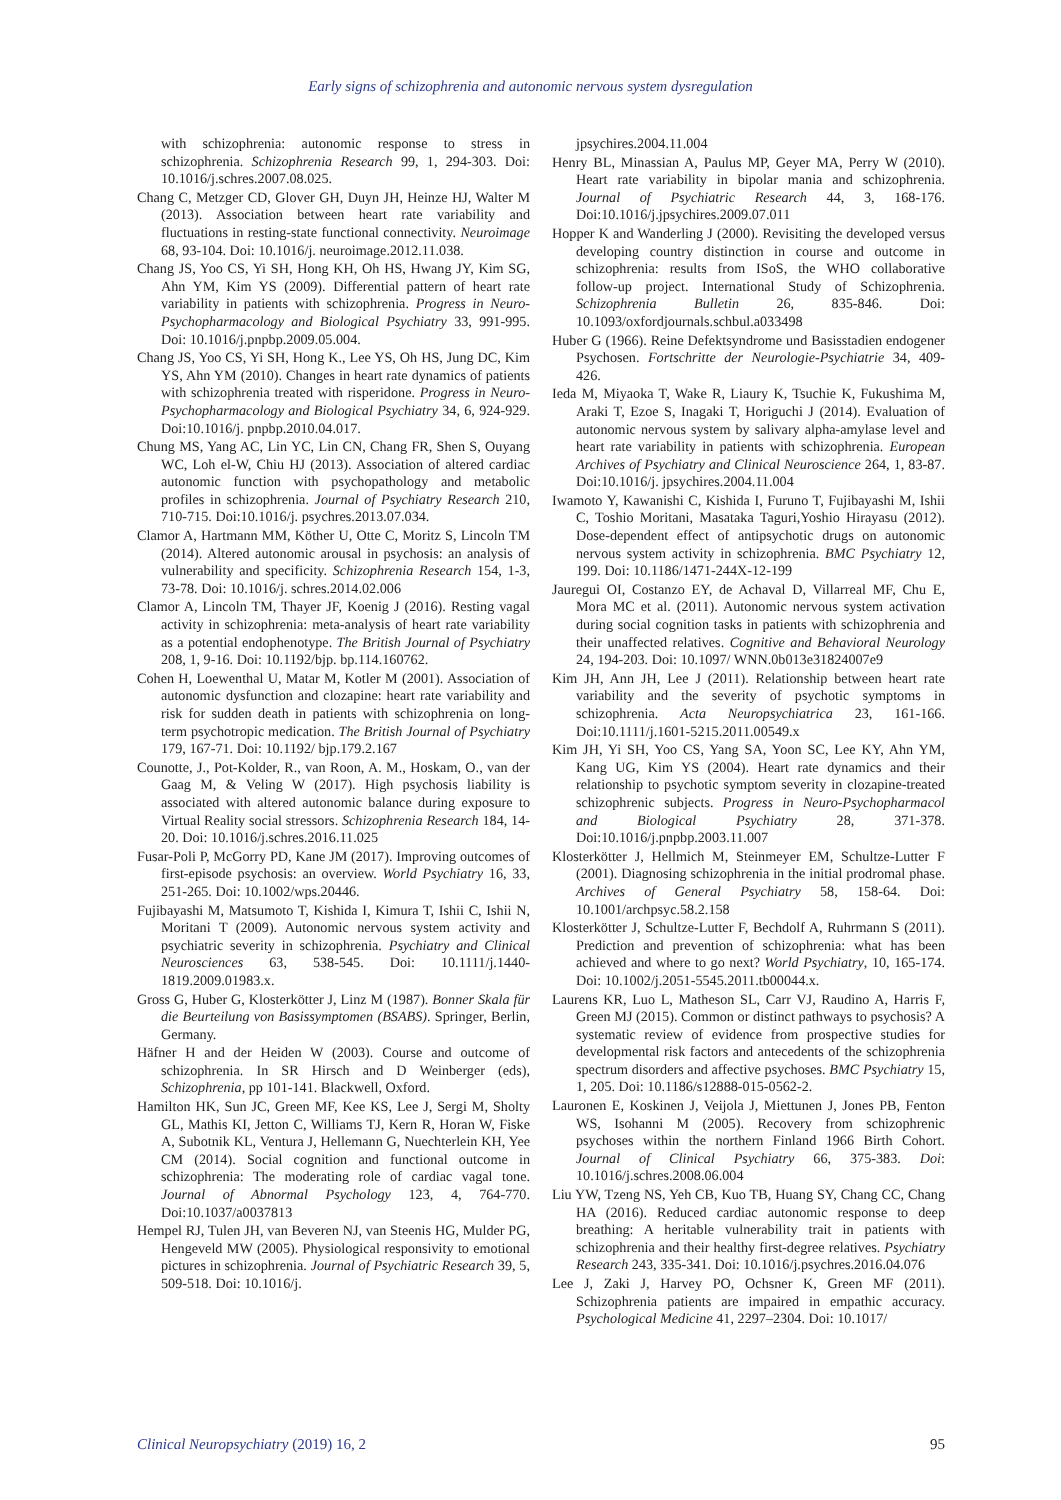Early signs of schizophrenia and autonomic nervous system dysregulation
with schizophrenia: autonomic response to stress in schizophrenia. Schizophrenia Research 99, 1, 294-303. Doi: 10.1016/j.schres.2007.08.025.
Chang C, Metzger CD, Glover GH, Duyn JH, Heinze HJ, Walter M (2013). Association between heart rate variability and fluctuations in resting-state functional connectivity. Neuroimage 68, 93-104. Doi: 10.1016/j. neuroimage.2012.11.038.
Chang JS, Yoo CS, Yi SH, Hong KH, Oh HS, Hwang JY, Kim SG, Ahn YM, Kim YS (2009). Differential pattern of heart rate variability in patients with schizophrenia. Progress in Neuro-Psychopharmacology and Biological Psychiatry 33, 991-995. Doi: 10.1016/j.pnpbp.2009.05.004.
Chang JS, Yoo CS, Yi SH, Hong K., Lee YS, Oh HS, Jung DC, Kim YS, Ahn YM (2010). Changes in heart rate dynamics of patients with schizophrenia treated with risperidone. Progress in Neuro-Psychopharmacology and Biological Psychiatry 34, 6, 924-929. Doi:10.1016/j. pnpbp.2010.04.017.
Chung MS, Yang AC, Lin YC, Lin CN, Chang FR, Shen S, Ouyang WC, Loh el-W, Chiu HJ (2013). Association of altered cardiac autonomic function with psychopathology and metabolic profiles in schizophrenia. Journal of Psychiatry Research 210, 710-715. Doi:10.1016/j. psychres.2013.07.034.
Clamor A, Hartmann MM, Köther U, Otte C, Moritz S, Lincoln TM (2014). Altered autonomic arousal in psychosis: an analysis of vulnerability and specificity. Schizophrenia Research 154, 1-3, 73-78. Doi: 10.1016/j. schres.2014.02.006
Clamor A, Lincoln TM, Thayer JF, Koenig J (2016). Resting vagal activity in schizophrenia: meta-analysis of heart rate variability as a potential endophenotype. The British Journal of Psychiatry 208, 1, 9-16. Doi: 10.1192/bjp. bp.114.160762.
Cohen H, Loewenthal U, Matar M, Kotler M (2001). Association of autonomic dysfunction and clozapine: heart rate variability and risk for sudden death in patients with schizophrenia on long-term psychotropic medication. The British Journal of Psychiatry 179, 167-71. Doi: 10.1192/ bjp.179.2.167
Counotte, J., Pot-Kolder, R., van Roon, A. M., Hoskam, O., van der Gaag M, & Veling W (2017). High psychosis liability is associated with altered autonomic balance during exposure to Virtual Reality social stressors. Schizophrenia Research 184, 14-20. Doi: 10.1016/j.schres.2016.11.025
Fusar-Poli P, McGorry PD, Kane JM (2017). Improving outcomes of first-episode psychosis: an overview. World Psychiatry 16, 33, 251-265. Doi: 10.1002/wps.20446.
Fujibayashi M, Matsumoto T, Kishida I, Kimura T, Ishii C, Ishii N, Moritani T (2009). Autonomic nervous system activity and psychiatric severity in schizophrenia. Psychiatry and Clinical Neurosciences 63, 538-545. Doi: 10.1111/j.1440-1819.2009.01983.x.
Gross G, Huber G, Klosterkötter J, Linz M (1987). Bonner Skala für die Beurteilung von Basissymptomen (BSABS). Springer, Berlin, Germany.
Häfner H and der Heiden W (2003). Course and outcome of schizophrenia. In SR Hirsch and D Weinberger (eds), Schizophrenia, pp 101-141. Blackwell, Oxford.
Hamilton HK, Sun JC, Green MF, Kee KS, Lee J, Sergi M, Sholty GL, Mathis KI, Jetton C, Williams TJ, Kern R, Horan W, Fiske A, Subotnik KL, Ventura J, Hellemann G, Nuechterlein KH, Yee CM (2014). Social cognition and functional outcome in schizophrenia: The moderating role of cardiac vagal tone. Journal of Abnormal Psychology 123, 4, 764-770. Doi:10.1037/a0037813
Hempel RJ, Tulen JH, van Beveren NJ, van Steenis HG, Mulder PG, Hengeveld MW (2005). Physiological responsivity to emotional pictures in schizophrenia. Journal of Psychiatric Research 39, 5, 509-518. Doi: 10.1016/j.
jpsychires.2004.11.004
Henry BL, Minassian A, Paulus MP, Geyer MA, Perry W (2010). Heart rate variability in bipolar mania and schizophrenia. Journal of Psychiatric Research 44, 3, 168-176. Doi:10.1016/j.jpsychires.2009.07.011
Hopper K and Wanderling J (2000). Revisiting the developed versus developing country distinction in course and outcome in schizophrenia: results from ISoS, the WHO collaborative follow-up project. International Study of Schizophrenia. Schizophrenia Bulletin 26, 835-846. Doi: 10.1093/oxfordjournals.schbul.a033498
Huber G (1966). Reine Defektsyndrome und Basisstadien endogener Psychosen. Fortschritte der Neurologie-Psychiatrie 34, 409-426.
Ieda M, Miyaoka T, Wake R, Liaury K, Tsuchie K, Fukushima M, Araki T, Ezoe S, Inagaki T, Horiguchi J (2014). Evaluation of autonomic nervous system by salivary alpha-amylase level and heart rate variability in patients with schizophrenia. European Archives of Psychiatry and Clinical Neuroscience 264, 1, 83-87. Doi:10.1016/j. jpsychires.2004.11.004
Iwamoto Y, Kawanishi C, Kishida I, Furuno T, Fujibayashi M, Ishii C, Toshio Moritani, Masataka Taguri,Yoshio Hirayasu (2012). Dose-dependent effect of antipsychotic drugs on autonomic nervous system activity in schizophrenia. BMC Psychiatry 12, 199. Doi: 10.1186/1471-244X-12-199
Jauregui OI, Costanzo EY, de Achaval D, Villarreal MF, Chu E, Mora MC et al. (2011). Autonomic nervous system activation during social cognition tasks in patients with schizophrenia and their unaffected relatives. Cognitive and Behavioral Neurology 24, 194-203. Doi: 10.1097/ WNN.0b013e31824007e9
Kim JH, Ann JH, Lee J (2011). Relationship between heart rate variability and the severity of psychotic symptoms in schizophrenia. Acta Neuropsychiatrica 23, 161-166. Doi:10.1111/j.1601-5215.2011.00549.x
Kim JH, Yi SH, Yoo CS, Yang SA, Yoon SC, Lee KY, Ahn YM, Kang UG, Kim YS (2004). Heart rate dynamics and their relationship to psychotic symptom severity in clozapine-treated schizophrenic subjects. Progress in Neuro-Psychopharmacol and Biological Psychiatry 28, 371-378. Doi:10.1016/j.pnpbp.2003.11.007
Klosterkötter J, Hellmich M, Steinmeyer EM, Schultze-Lutter F (2001). Diagnosing schizophrenia in the initial prodromal phase. Archives of General Psychiatry 58, 158-64. Doi: 10.1001/archpsyc.58.2.158
Klosterkötter J, Schultze-Lutter F, Bechdolf A, Ruhrmann S (2011). Prediction and prevention of schizophrenia: what has been achieved and where to go next? World Psychiatry, 10, 165-174. Doi: 10.1002/j.2051-5545.2011.tb00044.x.
Laurens KR, Luo L, Matheson SL, Carr VJ, Raudino A, Harris F, Green MJ (2015). Common or distinct pathways to psychosis? A systematic review of evidence from prospective studies for developmental risk factors and antecedents of the schizophrenia spectrum disorders and affective psychoses. BMC Psychiatry 15, 1, 205. Doi: 10.1186/s12888-015-0562-2.
Lauronen E, Koskinen J, Veijola J, Miettunen J, Jones PB, Fenton WS, Isohanni M (2005). Recovery from schizophrenic psychoses within the northern Finland 1966 Birth Cohort. Journal of Clinical Psychiatry 66, 375-383. Doi: 10.1016/j.schres.2008.06.004
Liu YW, Tzeng NS, Yeh CB, Kuo TB, Huang SY, Chang CC, Chang HA (2016). Reduced cardiac autonomic response to deep breathing: A heritable vulnerability trait in patients with schizophrenia and their healthy first-degree relatives. Psychiatry Research 243, 335-341. Doi: 10.1016/j.psychres.2016.04.076
Lee J, Zaki J, Harvey PO, Ochsner K, Green MF (2011). Schizophrenia patients are impaired in empathic accuracy. Psychological Medicine 41, 2297–2304. Doi: 10.1017/
Clinical Neuropsychiatry (2019) 16, 2 95